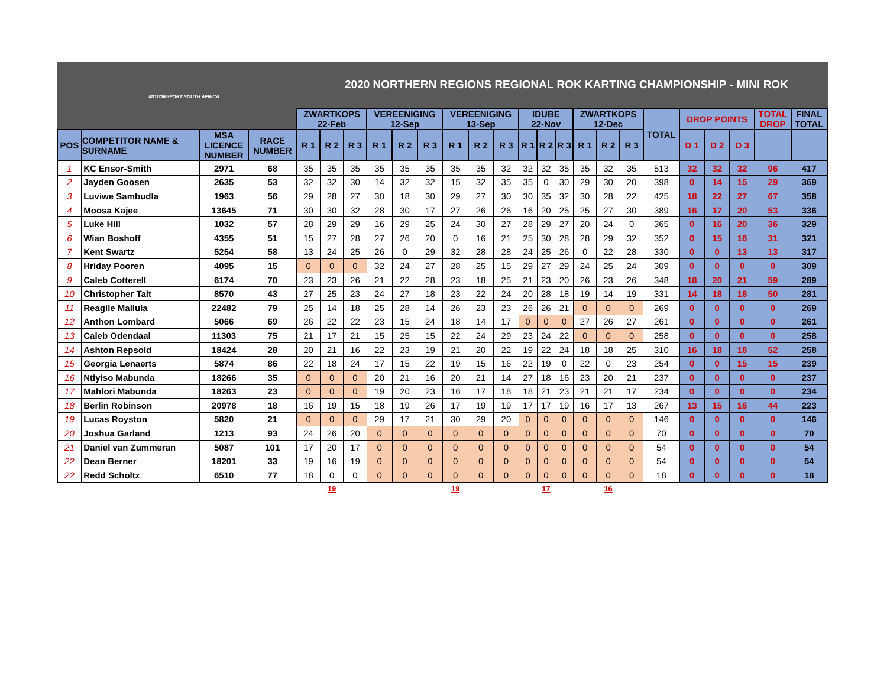MOTORSPORT SOUTH AFRICA
2020 NORTHERN REGIONS REGIONAL ROK KARTING CHAMPIONSHIP - MINI ROK
| | | | | ZWARTKOPS 22-Feb | | | VEREENIGING 12-Sep | | | VEREENIGING 13-Sep | | | IDUBE 22-Nov | | | ZWARTKOPS 12-Dec | | | TOTAL | DROP POINTS | | | TOTAL DROP | FINAL TOTAL |
| --- | --- | --- | --- | --- | --- | --- | --- | --- | --- | --- | --- | --- | --- | --- | --- | --- | --- | --- | --- | --- | --- | --- | --- | --- |
| POS | COMPETITOR NAME & SURNAME | MSA LICENCE NUMBER | RACE NUMBER | R 1 | R 2 | R 3 | R 1 | R 2 | R 3 | R 1 | R 2 | R 3 | R 1 | R 2 | R 3 | R 1 | R 2 | R 3 | | D 1 | D 2 | D 3 | | |
| 1 | KC Ensor-Smith | 2971 | 68 | 35 | 35 | 35 | 35 | 35 | 35 | 35 | 35 | 32 | 32 | 32 | 35 | 35 | 32 | 35 | 513 | 32 | 32 | 32 | 96 | 417 |
| 2 | Jayden Goosen | 2635 | 53 | 32 | 32 | 30 | 14 | 32 | 32 | 15 | 32 | 35 | 35 | 0 | 30 | 29 | 30 | 20 | 398 | 0 | 14 | 15 | 29 | 369 |
| 3 | Luviwe Sambudla | 1963 | 56 | 29 | 28 | 27 | 30 | 18 | 30 | 29 | 27 | 30 | 30 | 35 | 32 | 30 | 28 | 22 | 425 | 18 | 22 | 27 | 67 | 358 |
| 4 | Moosa Kajee | 13645 | 71 | 30 | 30 | 32 | 28 | 30 | 17 | 27 | 26 | 26 | 16 | 20 | 25 | 25 | 27 | 30 | 389 | 16 | 17 | 20 | 53 | 336 |
| 5 | Luke Hill | 1032 | 57 | 28 | 29 | 29 | 16 | 29 | 25 | 24 | 30 | 27 | 28 | 29 | 27 | 20 | 24 | 0 | 365 | 0 | 16 | 20 | 36 | 329 |
| 6 | Wian Boshoff | 4355 | 51 | 15 | 27 | 28 | 27 | 26 | 20 | 0 | 16 | 21 | 25 | 30 | 28 | 28 | 29 | 32 | 352 | 0 | 15 | 16 | 31 | 321 |
| 7 | Kent Swartz | 5254 | 58 | 13 | 24 | 25 | 26 | 0 | 29 | 32 | 28 | 28 | 24 | 25 | 26 | 0 | 22 | 28 | 330 | 0 | 0 | 13 | 13 | 317 |
| 8 | Hriday Pooren | 4095 | 15 | 0 | 0 | 0 | 32 | 24 | 27 | 28 | 25 | 15 | 29 | 27 | 29 | 24 | 25 | 24 | 309 | 0 | 0 | 0 | 0 | 309 |
| 9 | Caleb Cotterell | 6174 | 70 | 23 | 23 | 26 | 21 | 22 | 28 | 23 | 18 | 25 | 21 | 23 | 20 | 26 | 23 | 26 | 348 | 18 | 20 | 21 | 59 | 289 |
| 10 | Christopher Tait | 8570 | 43 | 27 | 25 | 23 | 24 | 27 | 18 | 23 | 22 | 24 | 20 | 28 | 18 | 19 | 14 | 19 | 331 | 14 | 18 | 18 | 50 | 281 |
| 11 | Reagile Mailula | 22482 | 79 | 25 | 14 | 18 | 25 | 28 | 14 | 26 | 23 | 23 | 26 | 26 | 21 | 0 | 0 | 0 | 269 | 0 | 0 | 0 | 0 | 269 |
| 12 | Anthon Lombard | 5066 | 69 | 26 | 22 | 22 | 23 | 15 | 24 | 18 | 14 | 17 | 0 | 0 | 0 | 27 | 26 | 27 | 261 | 0 | 0 | 0 | 0 | 261 |
| 13 | Caleb Odendaal | 11303 | 75 | 21 | 17 | 21 | 15 | 25 | 15 | 22 | 24 | 29 | 23 | 24 | 22 | 0 | 0 | 0 | 258 | 0 | 0 | 0 | 0 | 258 |
| 14 | Ashton Repsold | 18424 | 28 | 20 | 21 | 16 | 22 | 23 | 19 | 21 | 20 | 22 | 19 | 22 | 24 | 18 | 18 | 25 | 310 | 16 | 18 | 18 | 52 | 258 |
| 15 | Georgia Lenaerts | 5874 | 86 | 22 | 18 | 24 | 17 | 15 | 22 | 19 | 15 | 16 | 22 | 19 | 0 | 22 | 0 | 23 | 254 | 0 | 0 | 15 | 15 | 239 |
| 16 | Ntiyiso Mabunda | 18266 | 35 | 0 | 0 | 0 | 20 | 21 | 16 | 20 | 21 | 14 | 27 | 18 | 16 | 23 | 20 | 21 | 237 | 0 | 0 | 0 | 0 | 237 |
| 17 | Mahlori Mabunda | 18263 | 23 | 0 | 0 | 0 | 19 | 20 | 23 | 16 | 17 | 18 | 18 | 21 | 23 | 21 | 21 | 17 | 234 | 0 | 0 | 0 | 0 | 234 |
| 18 | Berlin Robinson | 20978 | 18 | 16 | 19 | 15 | 18 | 19 | 26 | 17 | 19 | 19 | 17 | 17 | 19 | 16 | 17 | 13 | 267 | 13 | 15 | 16 | 44 | 223 |
| 19 | Lucas Royston | 5820 | 21 | 0 | 0 | 0 | 29 | 17 | 21 | 30 | 29 | 20 | 0 | 0 | 0 | 0 | 0 | 0 | 146 | 0 | 0 | 0 | 0 | 146 |
| 20 | Joshua Garland | 1213 | 93 | 24 | 26 | 20 | 0 | 0 | 0 | 0 | 0 | 0 | 0 | 0 | 0 | 0 | 0 | 0 | 70 | 0 | 0 | 0 | 0 | 70 |
| 21 | Daniel van Zummeran | 5087 | 101 | 17 | 20 | 17 | 0 | 0 | 0 | 0 | 0 | 0 | 0 | 0 | 0 | 0 | 0 | 0 | 54 | 0 | 0 | 0 | 0 | 54 |
| 22 | Dean Berner | 18201 | 33 | 19 | 16 | 19 | 0 | 0 | 0 | 0 | 0 | 0 | 0 | 0 | 0 | 0 | 0 | 0 | 54 | 0 | 0 | 0 | 0 | 54 |
| 22 | Redd Scholtz | 6510 | 77 | 18 | 0 | 0 | 0 | 0 | 0 | 0 | 0 | 0 | 0 | 0 | 0 | 0 | 0 | 0 | 18 | 0 | 0 | 0 | 0 | 18 |
| | | | | 19 | | | | | | 19 | | | 17 | | | 16 | | | | | | | | |